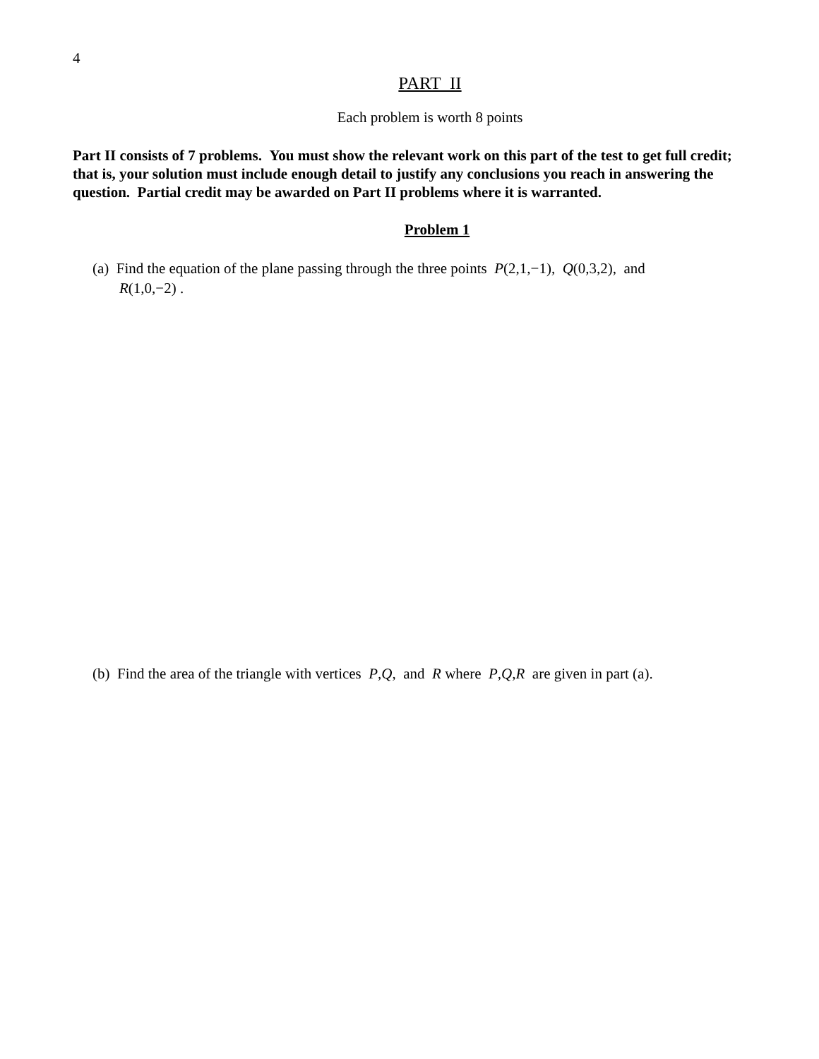4
PART II
Each problem is worth 8 points
Part II consists of 7 problems. You must show the relevant work on this part of the test to get full credit; that is, your solution must include enough detail to justify any conclusions you reach in answering the question. Partial credit may be awarded on Part II problems where it is warranted.
Problem 1
(a) Find the equation of the plane passing through the three points P(2,1,−1), Q(0,3,2), and
R(1,0,−2) .
(b) Find the area of the triangle with vertices P,Q, and R where P,Q,R are given in part (a).